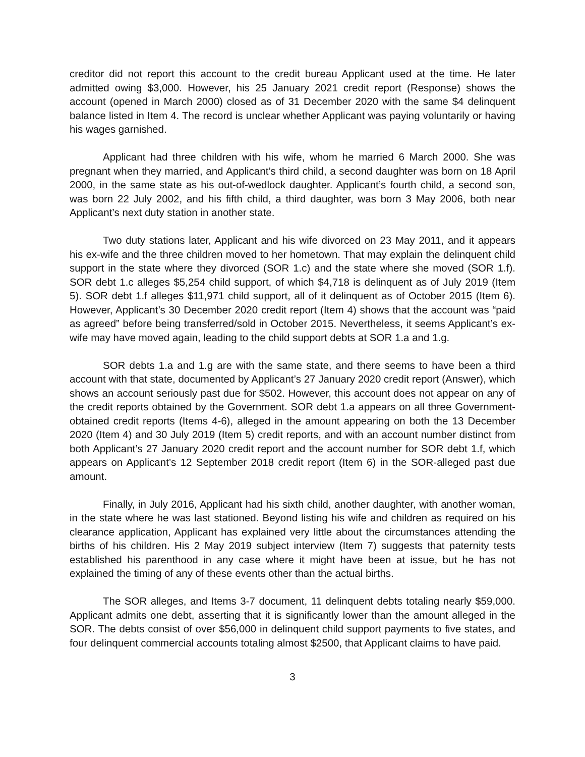creditor did not report this account to the credit bureau Applicant used at the time. He later admitted owing $3,000. However, his 25 January 2021 credit report (Response) shows the account (opened in March 2000) closed as of 31 December 2020 with the same $4 delinquent balance listed in Item 4. The record is unclear whether Applicant was paying voluntarily or having his wages garnished.
Applicant had three children with his wife, whom he married 6 March 2000. She was pregnant when they married, and Applicant’s third child, a second daughter was born on 18 April 2000, in the same state as his out-of-wedlock daughter. Applicant’s fourth child, a second son, was born 22 July 2002, and his fifth child, a third daughter, was born 3 May 2006, both near Applicant’s next duty station in another state.
Two duty stations later, Applicant and his wife divorced on 23 May 2011, and it appears his ex-wife and the three children moved to her hometown. That may explain the delinquent child support in the state where they divorced (SOR 1.c) and the state where she moved (SOR 1.f). SOR debt 1.c alleges $5,254 child support, of which $4,718 is delinquent as of July 2019 (Item 5). SOR debt 1.f alleges $11,971 child support, all of it delinquent as of October 2015 (Item 6). However, Applicant’s 30 December 2020 credit report (Item 4) shows that the account was “paid as agreed” before being transferred/sold in October 2015. Nevertheless, it seems Applicant’s ex-wife may have moved again, leading to the child support debts at SOR 1.a and 1.g.
SOR debts 1.a and 1.g are with the same state, and there seems to have been a third account with that state, documented by Applicant’s 27 January 2020 credit report (Answer), which shows an account seriously past due for $502. However, this account does not appear on any of the credit reports obtained by the Government. SOR debt 1.a appears on all three Government-obtained credit reports (Items 4-6), alleged in the amount appearing on both the 13 December 2020 (Item 4) and 30 July 2019 (Item 5) credit reports, and with an account number distinct from both Applicant’s 27 January 2020 credit report and the account number for SOR debt 1.f, which appears on Applicant’s 12 September 2018 credit report (Item 6) in the SOR-alleged past due amount.
Finally, in July 2016, Applicant had his sixth child, another daughter, with another woman, in the state where he was last stationed. Beyond listing his wife and children as required on his clearance application, Applicant has explained very little about the circumstances attending the births of his children. His 2 May 2019 subject interview (Item 7) suggests that paternity tests established his parenthood in any case where it might have been at issue, but he has not explained the timing of any of these events other than the actual births.
The SOR alleges, and Items 3-7 document, 11 delinquent debts totaling nearly $59,000. Applicant admits one debt, asserting that it is significantly lower than the amount alleged in the SOR. The debts consist of over $56,000 in delinquent child support payments to five states, and four delinquent commercial accounts totaling almost $2500, that Applicant claims to have paid.
3